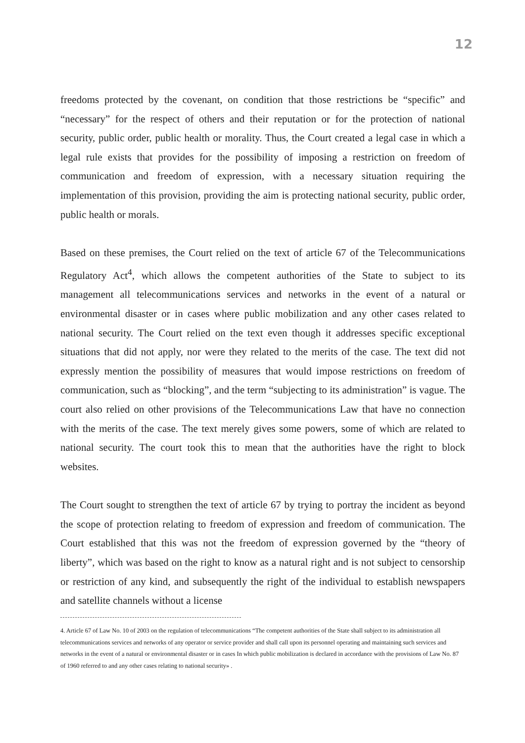12
freedoms protected by the covenant, on condition that those restrictions be “specific” and “necessary” for the respect of others and their reputation or for the protection of national security, public order, public health or morality. Thus, the Court created a legal case in which a legal rule exists that provides for the possibility of imposing a restriction on freedom of communication and freedom of expression, with a necessary situation requiring the implementation of this provision, providing the aim is protecting national security, public order, public health or morals.
Based on these premises, the Court relied on the text of article 67 of the Telecommunications Regulatory Act<sup>4</sup>, which allows the competent authorities of the State to subject to its management all telecommunications services and networks in the event of a natural or environmental disaster or in cases where public mobilization and any other cases related to national security. The Court relied on the text even though it addresses specific exceptional situations that did not apply, nor were they related to the merits of the case. The text did not expressly mention the possibility of measures that would impose restrictions on freedom of communication, such as “blocking”, and the term “subjecting to its administration” is vague. The court also relied on other provisions of the Telecommunications Law that have no connection with the merits of the case. The text merely gives some powers, some of which are related to national security. The court took this to mean that the authorities have the right to block websites.
The Court sought to strengthen the text of article 67 by trying to portray the incident as beyond the scope of protection relating to freedom of expression and freedom of communication. The Court established that this was not the freedom of expression governed by the “theory of liberty”, which was based on the right to know as a natural right and is not subject to censorship or restriction of any kind, and subsequently the right of the individual to establish newspapers and satellite channels without a license
4. Article 67 of Law No. 10 of 2003 on the regulation of telecommunications “The competent authorities of the State shall subject to its administration all telecommunications services and networks of any operator or service provider and shall call upon its personnel operating and maintaining such services and networks in the event of a natural or environmental disaster or in cases In which public mobilization is declared in accordance with the provisions of Law No. 87 of 1960 referred to and any other cases relating to national security» .